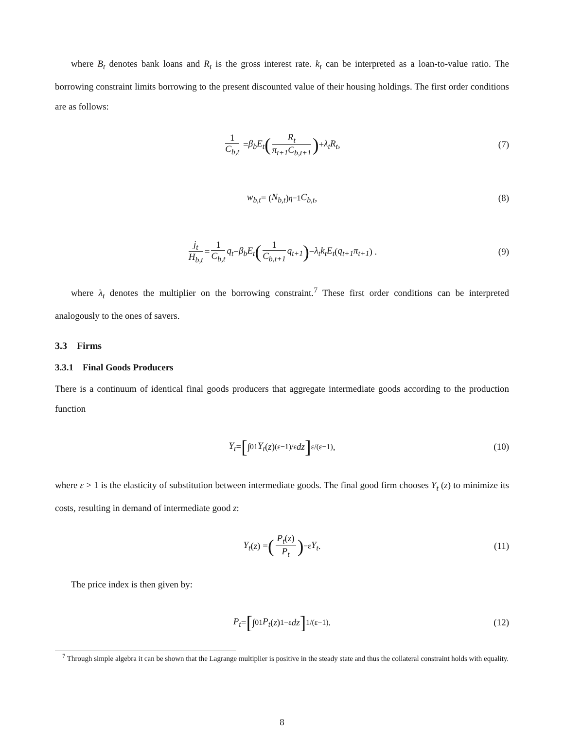where B<sub>t</sub> denotes bank loans and R<sub>t</sub> is the gross interest rate. k<sub>t</sub> can be interpreted as a loan-to-value ratio. The borrowing constraint limits borrowing to the present discounted value of their housing holdings. The first order conditions are as follows:
1 C<sub>b,t</sub> = β<sub>b</sub>E<sub>t</sub> (R<sub>t</sub> π<sub>t+1</sub>C<sub>b,t+1</sub>) + λ<sub>t</sub>R<sub>t</sub>, (7)
w<sub>b,t</sub> = (N<sub>b,t</sub>)<sup>η−1</sup> C<sub>b,t</sub>, (8)
j<sub>t</sub> H<sub>b,t</sub> = 1 C<sub>b,t</sub> q<sub>t</sub> − β<sub>b</sub>E<sub>t</sub> (1 C<sub>b,t+1</sub> q<sub>t+1</sub>) − λ<sub>t</sub>k<sub>t</sub>E<sub>t</sub> (q<sub>t+1</sub>π<sub>t+1</sub>) . (9)
where λ<sub>t</sub> denotes the multiplier on the borrowing constraint.<sup>7</sup> These first order conditions can be interpreted analogously to the ones of savers.
3.3 Firms
3.3.1 Final Goods Producers
There is a continuum of identical final goods producers that aggregate intermediate goods according to the production function
Y<sub>t</sub> = [∫<sub>0</sub><sup>1</sup> Y<sub>t</sub> (z)<sup>(ε−1)/ε</sup> dz]<sup>ε/(ε−1)</sup> , (10)
where ε > 1 is the elasticity of substitution between intermediate goods. The final good firm chooses Y<sub>t</sub> (z) to minimize its costs, resulting in demand of intermediate good z:
Y<sub>t</sub> (z) = (P<sub>t</sub>(z) P<sub>t</sub>)<sup>−ε</sup> Y<sub>t</sub>. (11)
The price index is then given by:
P<sub>t</sub> = [∫<sub>0</sub><sup>1</sup> P<sub>t</sub> (z)<sup>1−ε</sup> dz]<sup>1/(ε−1)</sup> . (12)
<sup>7</sup> Through simple algebra it can be shown that the Lagrange multiplier is positive in the steady state and thus the collateral constraint holds with equality.
8